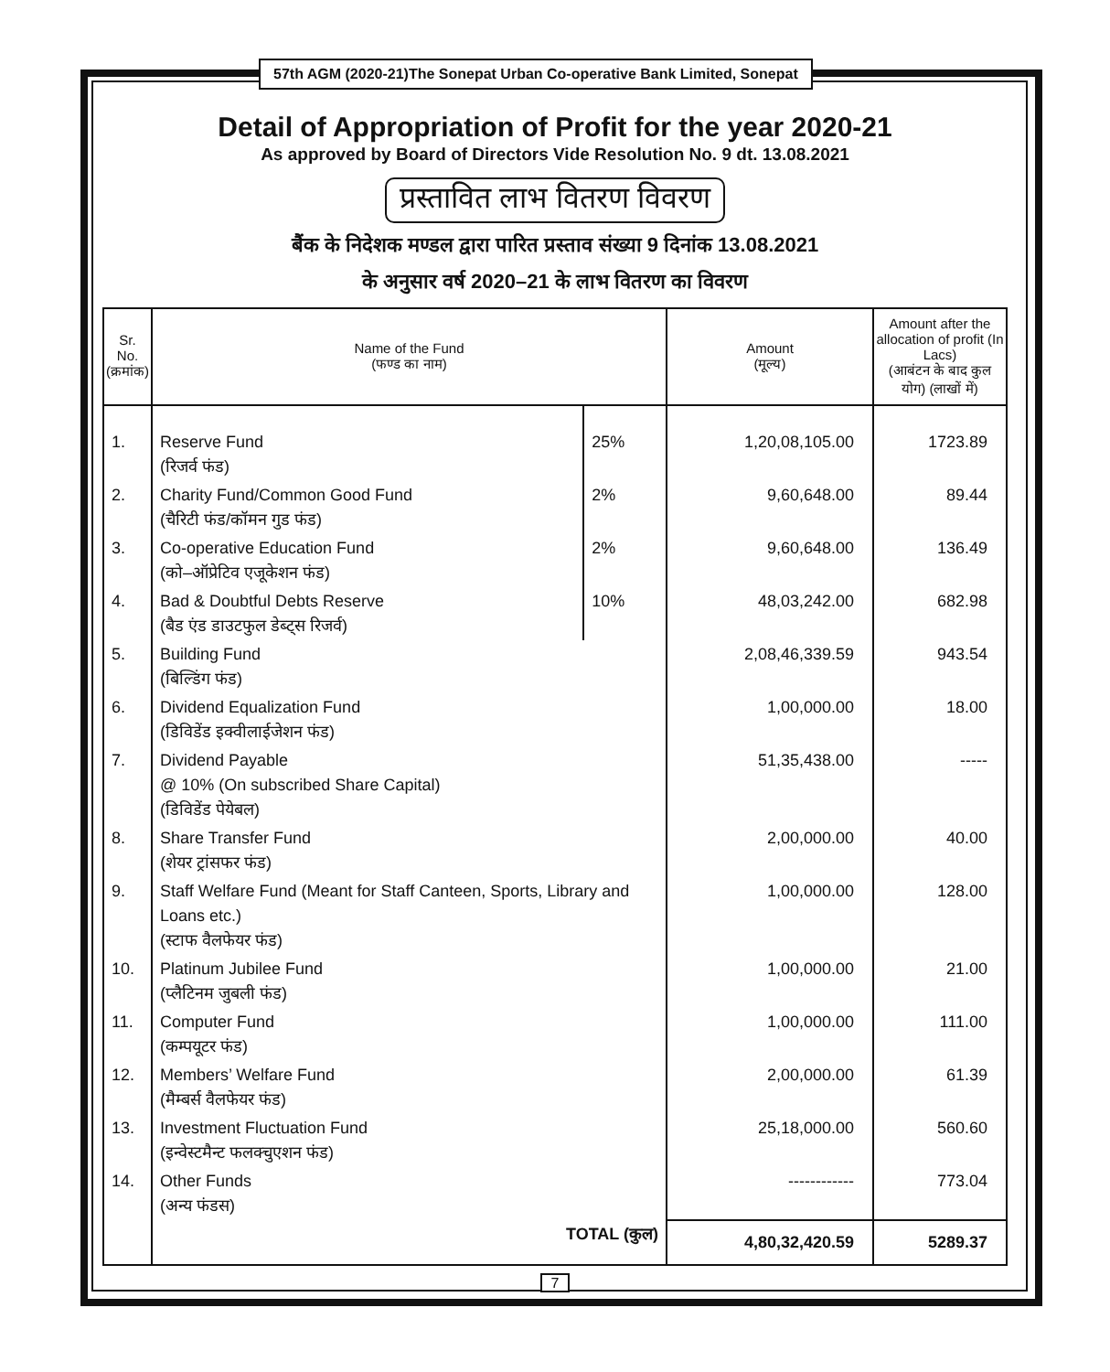57th AGM (2020-21)The Sonepat Urban Co-operative Bank Limited, Sonepat
Detail of Appropriation of Profit for the year 2020-21
As approved by Board of Directors Vide Resolution No. 9 dt. 13.08.2021
प्रस्तावित लाभ वितरण विवरण
बैंक के निदेशक मण्डल द्वारा पारित प्रस्ताव संख्या 9 दिनांक 13.08.2021
के अनुसार वर्ष 2020–21 के लाभ वितरण का विवरण
| Sr. No. (क्रमांक) | Name of the Fund (फण्ड का नाम) | | Amount (मूल्य) | Amount after the allocation of profit (In Lacs) (आबंटन के बाद कुल योग) (लाखों में) |
| --- | --- | --- | --- | --- |
| 1. | Reserve Fund (रिजर्व फंड) | 25% | 1,20,08,105.00 | 1723.89 |
| 2. | Charity Fund/Common Good Fund (चैरिटी फंड/कॉमन गुड फंड) | 2% | 9,60,648.00 | 89.44 |
| 3. | Co-operative Education Fund (को–ऑप्रेटिव एजूकेशन फंड) | 2% | 9,60,648.00 | 136.49 |
| 4. | Bad & Doubtful Debts Reserve (बैड एंड डाउटफुल डेब्ट्स रिजर्व) | 10% | 48,03,242.00 | 682.98 |
| 5. | Building Fund (बिल्डिंग फंड) | | 2,08,46,339.59 | 943.54 |
| 6. | Dividend Equalization Fund (डिविडेंड इक्वीलाईजेशन फंड) | | 1,00,000.00 | 18.00 |
| 7. | Dividend Payable @ 10% (On subscribed Share Capital) (डिविडेंड पेयेबल) | | 51,35,438.00 | ----- |
| 8. | Share Transfer Fund (शेयर ट्रांसफर फंड) | | 2,00,000.00 | 40.00 |
| 9. | Staff Welfare Fund (Meant for Staff Canteen, Sports, Library and Loans etc.) (स्टाफ वैलफेयर फंड) | | 1,00,000.00 | 128.00 |
| 10. | Platinum Jubilee Fund (प्लैटिनम जुबली फंड) | | 1,00,000.00 | 21.00 |
| 11. | Computer Fund (कम्पयूटर फंड) | | 1,00,000.00 | 111.00 |
| 12. | Members’ Welfare Fund (मैम्बर्स वैलफेयर फंड) | | 2,00,000.00 | 61.39 |
| 13. | Investment Fluctuation Fund (इन्वेस्टमैन्ट फलक्चुएशन फंड) | | 25,18,000.00 | 560.60 |
| 14. | Other Funds (अन्य फंडस) | | ------------ | 773.04 |
| | TOTAL (कुल) | | 4,80,32,420.59 | 5289.37 |
7